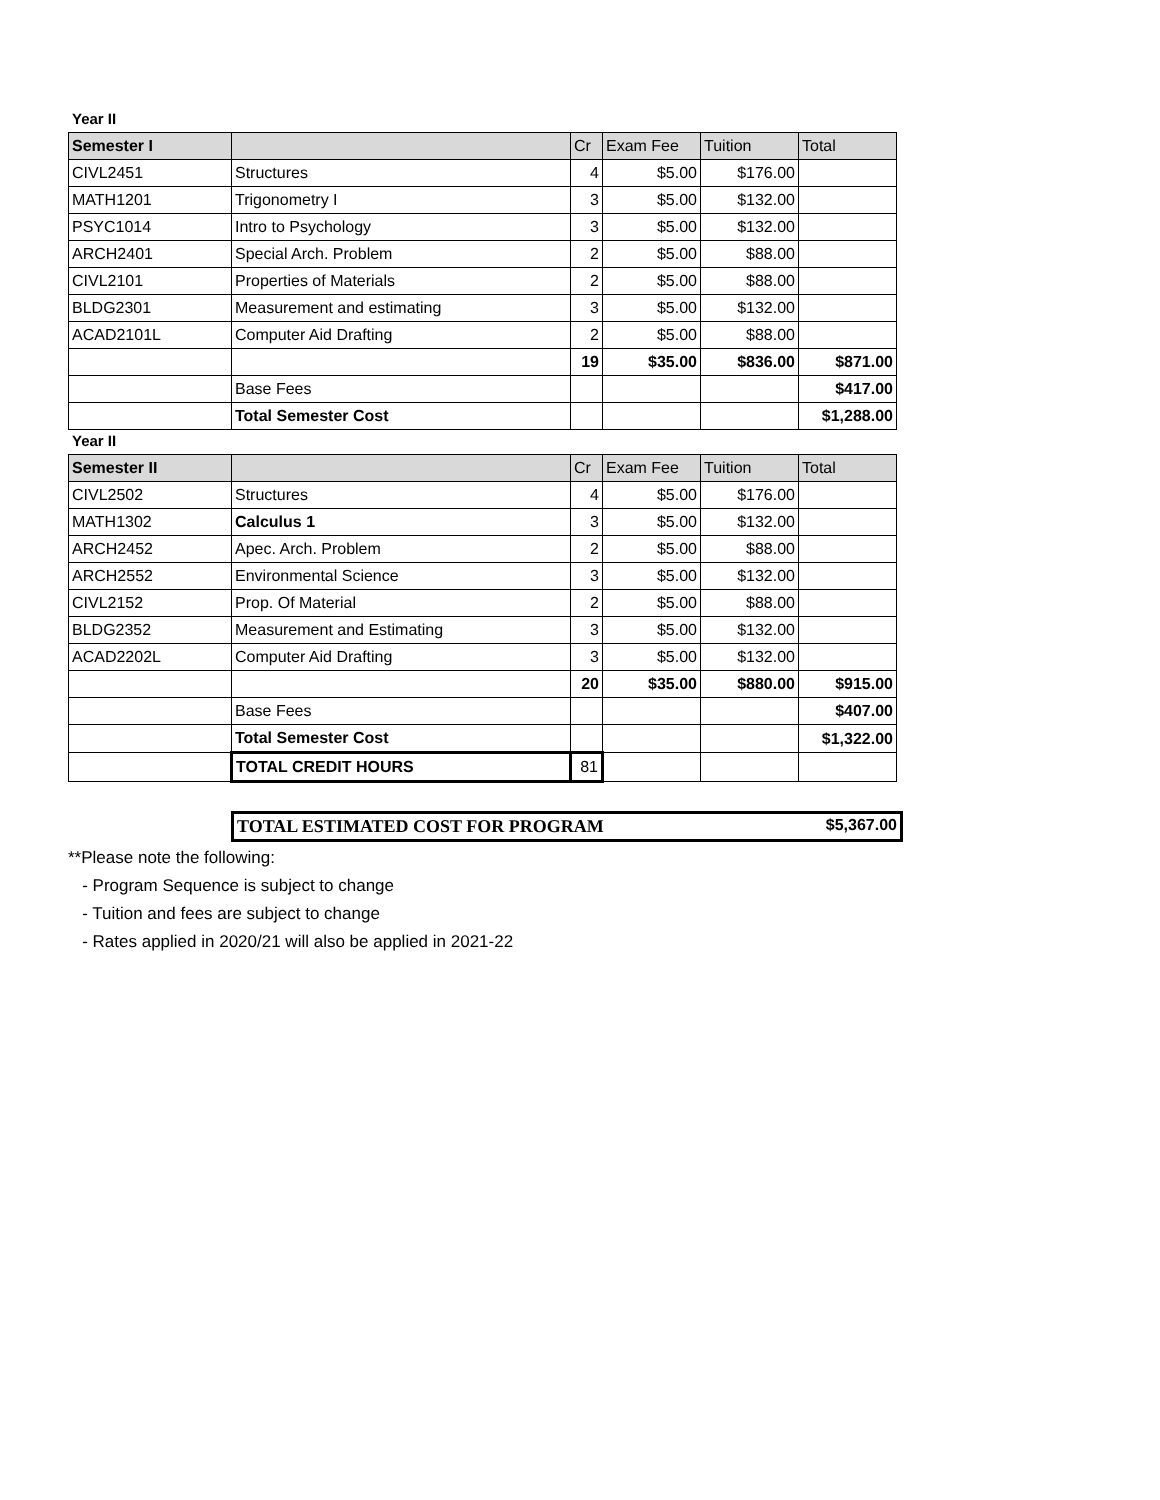Year II
| Semester I | | Cr | Exam Fee | Tuition | Total |
| --- | --- | --- | --- | --- | --- |
| CIVL2451 | Structures | 4 | $5.00 | $176.00 | |
| MATH1201 | Trigonometry I | 3 | $5.00 | $132.00 | |
| PSYC1014 | Intro to Psychology | 3 | $5.00 | $132.00 | |
| ARCH2401 | Special Arch. Problem | 2 | $5.00 | $88.00 | |
| CIVL2101 | Properties of Materials | 2 | $5.00 | $88.00 | |
| BLDG2301 | Measurement and estimating | 3 | $5.00 | $132.00 | |
| ACAD2101L | Computer Aid Drafting | 2 | $5.00 | $88.00 | |
| | | 19 | $35.00 | $836.00 | $871.00 |
| | Base Fees | | | | $417.00 |
| | Total Semester Cost | | | | $1,288.00 |
Year II
| Semester II | | Cr | Exam Fee | Tuition | Total |
| --- | --- | --- | --- | --- | --- |
| CIVL2502 | Structures | 4 | $5.00 | $176.00 | |
| MATH1302 | Calculus 1 | 3 | $5.00 | $132.00 | |
| ARCH2452 | Apec. Arch. Problem | 2 | $5.00 | $88.00 | |
| ARCH2552 | Environmental Science | 3 | $5.00 | $132.00 | |
| CIVL2152 | Prop. Of Material | 2 | $5.00 | $88.00 | |
| BLDG2352 | Measurement and Estimating | 3 | $5.00 | $132.00 | |
| ACAD2202L | Computer Aid Drafting | 3 | $5.00 | $132.00 | |
| | | 20 | $35.00 | $880.00 | $915.00 |
| | Base Fees | | | | $407.00 |
| | Total Semester Cost | | | | $1,322.00 |
| | TOTAL CREDIT HOURS | 81 | | | |
TOTAL ESTIMATED COST FOR PROGRAM $5,367.00
**Please note the following:
- Program Sequence is subject to change
- Tuition and fees are subject to change
- Rates applied in 2020/21 will also be applied in 2021-22